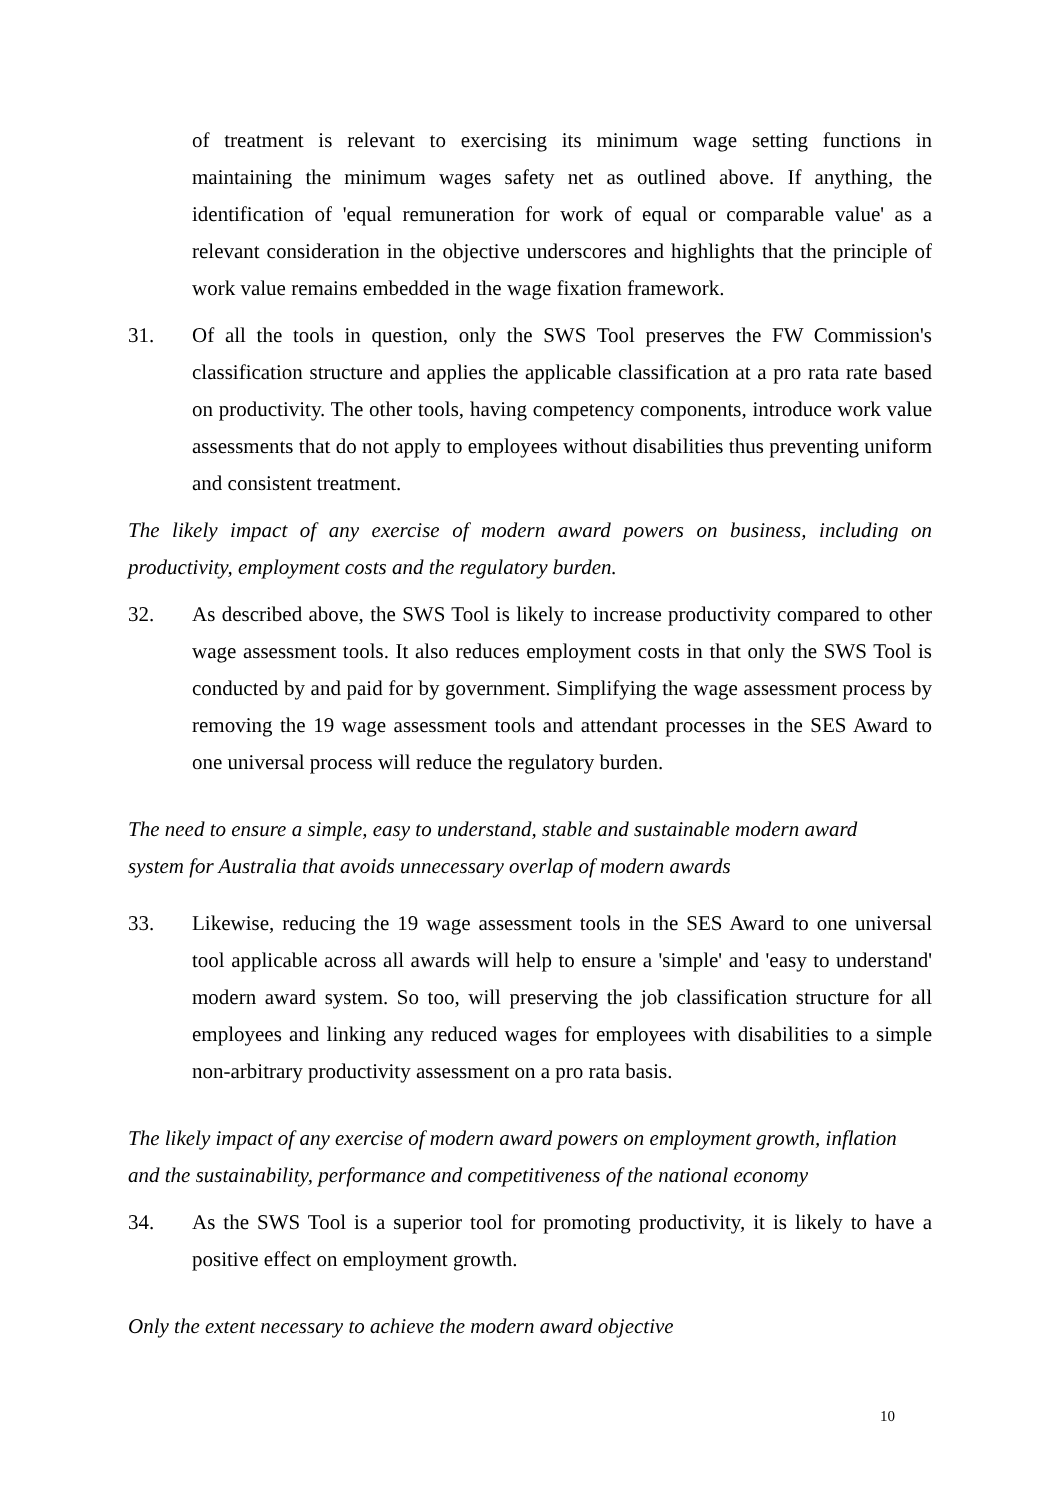of treatment is relevant to exercising its minimum wage setting functions in maintaining the minimum wages safety net as outlined above. If anything, the identification of 'equal remuneration for work of equal or comparable value' as a relevant consideration in the objective underscores and highlights that the principle of work value remains embedded in the wage fixation framework.
31. Of all the tools in question, only the SWS Tool preserves the FW Commission's classification structure and applies the applicable classification at a pro rata rate based on productivity. The other tools, having competency components, introduce work value assessments that do not apply to employees without disabilities thus preventing uniform and consistent treatment.
The likely impact of any exercise of modern award powers on business, including on productivity, employment costs and the regulatory burden.
32. As described above, the SWS Tool is likely to increase productivity compared to other wage assessment tools. It also reduces employment costs in that only the SWS Tool is conducted by and paid for by government. Simplifying the wage assessment process by removing the 19 wage assessment tools and attendant processes in the SES Award to one universal process will reduce the regulatory burden.
The need to ensure a simple, easy to understand, stable and sustainable modern award
system for Australia that avoids unnecessary overlap of modern awards
33. Likewise, reducing the 19 wage assessment tools in the SES Award to one universal tool applicable across all awards will help to ensure a 'simple' and 'easy to understand' modern award system. So too, will preserving the job classification structure for all employees and linking any reduced wages for employees with disabilities to a simple non-arbitrary productivity assessment on a pro rata basis.
The likely impact of any exercise of modern award powers on employment growth, inflation
and the sustainability, performance and competitiveness of the national economy
34. As the SWS Tool is a superior tool for promoting productivity, it is likely to have a positive effect on employment growth.
Only the extent necessary to achieve the modern award objective
10